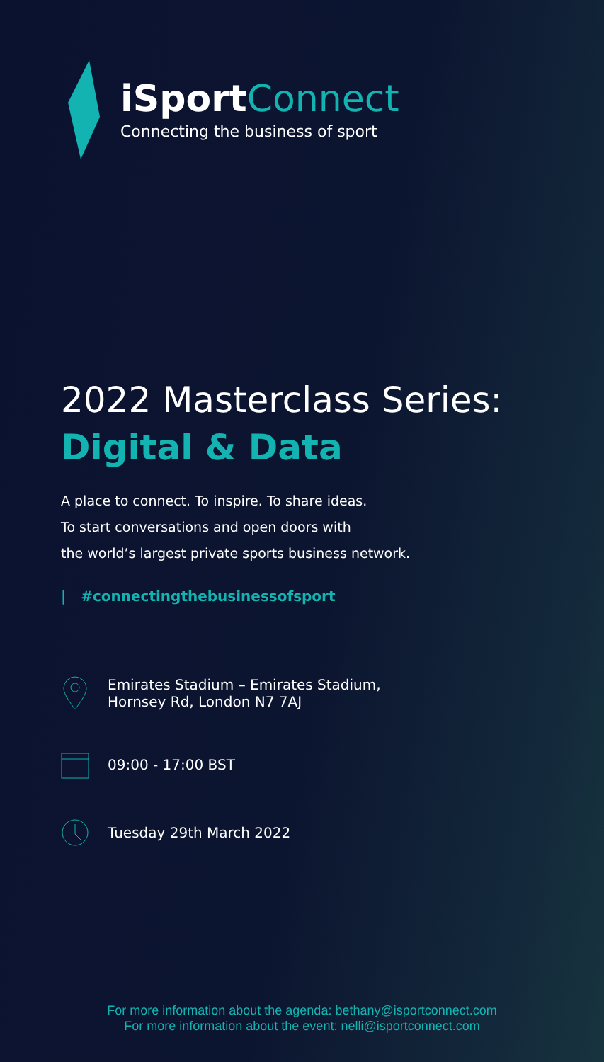iSportConnect
Connecting the business of sport
2022 Masterclass Series:
Digital & Data
A place to connect. To inspire. To share ideas.
To start conversations and open doors with
the world’s largest private sports business network.
| #connectingthebusinessofsport
Emirates Stadium – Emirates Stadium,
Hornsey Rd, London N7 7AJ
09:00 - 17:00 BST
Tuesday 29th March 2022
For more information about the agenda: bethany@isportconnect.com
For more information about the event: nelli@isportconnect.com